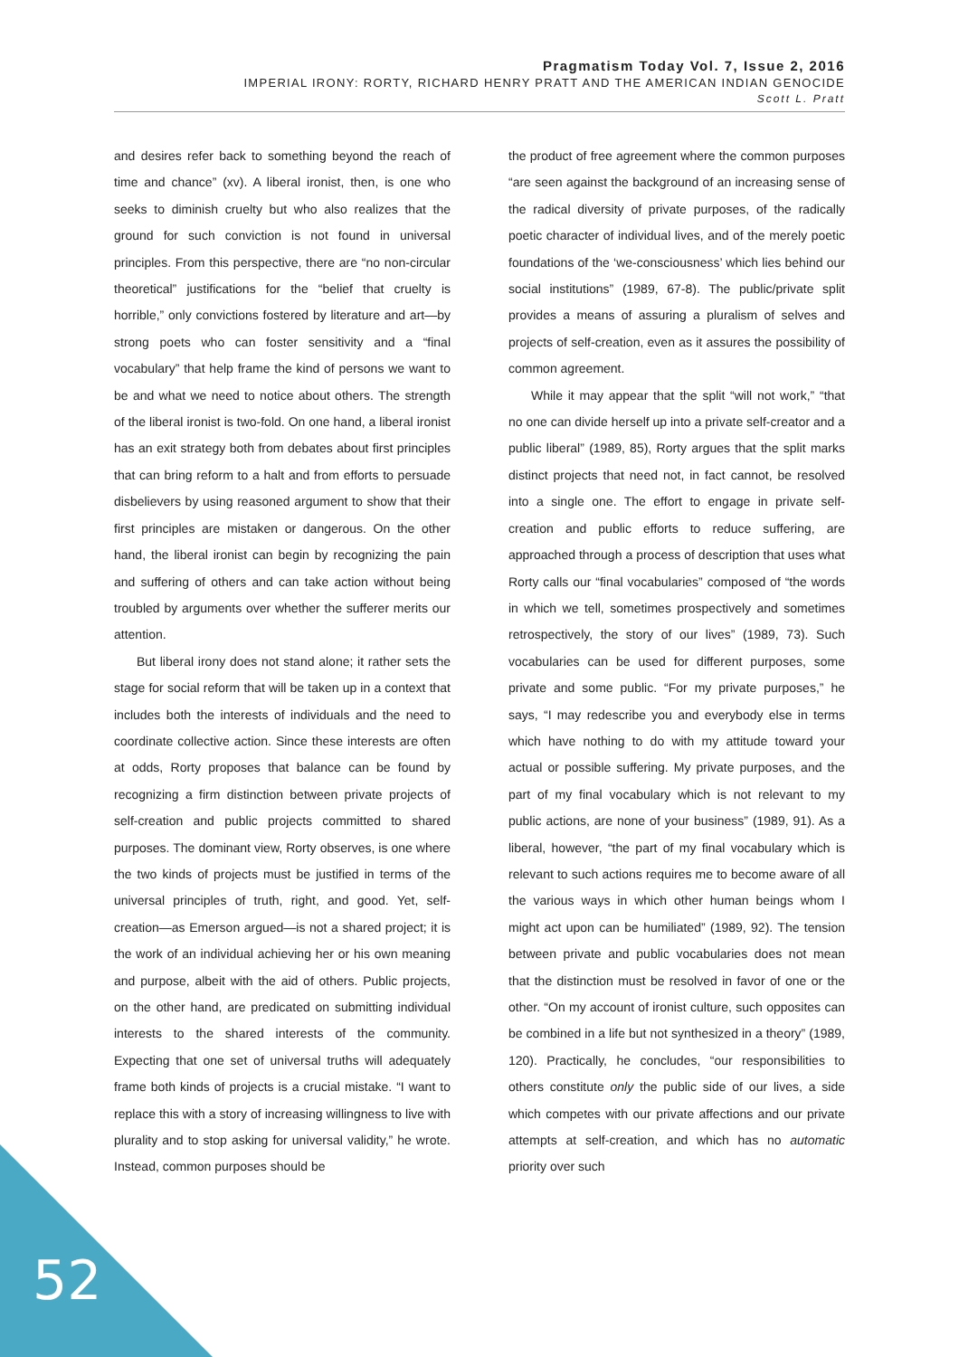Pragmatism Today Vol. 7, Issue 2, 2016
IMPERIAL IRONY: RORTY, RICHARD HENRY PRATT AND THE AMERICAN INDIAN GENOCIDE
Scott L. Pratt
and desires refer back to something beyond the reach of time and chance” (xv). A liberal ironist, then, is one who seeks to diminish cruelty but who also realizes that the ground for such conviction is not found in universal principles. From this perspective, there are “no non-circular theoretical” justifications for the “belief that cruelty is horrible,” only convictions fostered by literature and art—by strong poets who can foster sensitivity and a “final vocabulary” that help frame the kind of persons we want to be and what we need to notice about others. The strength of the liberal ironist is two-fold. On one hand, a liberal ironist has an exit strategy both from debates about first principles that can bring reform to a halt and from efforts to persuade disbelievers by using reasoned argument to show that their first principles are mistaken or dangerous. On the other hand, the liberal ironist can begin by recognizing the pain and suffering of others and can take action without being troubled by arguments over whether the sufferer merits our attention.
But liberal irony does not stand alone; it rather sets the stage for social reform that will be taken up in a context that includes both the interests of individuals and the need to coordinate collective action. Since these interests are often at odds, Rorty proposes that balance can be found by recognizing a firm distinction between private projects of self-creation and public projects committed to shared purposes. The dominant view, Rorty observes, is one where the two kinds of projects must be justified in terms of the universal principles of truth, right, and good. Yet, self-creation—as Emerson argued—is not a shared project; it is the work of an individual achieving her or his own meaning and purpose, albeit with the aid of others. Public projects, on the other hand, are predicated on submitting individual interests to the shared interests of the community. Expecting that one set of universal truths will adequately frame both kinds of projects is a crucial mistake. “I want to replace this with a story of increasing willingness to live with plurality and to stop asking for universal validity,” he wrote. Instead, common purposes should be
the product of free agreement where the common purposes “are seen against the background of an increasing sense of the radical diversity of private purposes, of the radically poetic character of individual lives, and of the merely poetic foundations of the ‘we-consciousness’ which lies behind our social institutions” (1989, 67-8). The public/private split provides a means of assuring a pluralism of selves and projects of self-creation, even as it assures the possibility of common agreement.
While it may appear that the split “will not work,” “that no one can divide herself up into a private self-creator and a public liberal” (1989, 85), Rorty argues that the split marks distinct projects that need not, in fact cannot, be resolved into a single one. The effort to engage in private self-creation and public efforts to reduce suffering, are approached through a process of description that uses what Rorty calls our “final vocabularies” composed of “the words in which we tell, sometimes prospectively and sometimes retrospectively, the story of our lives” (1989, 73). Such vocabularies can be used for different purposes, some private and some public. “For my private purposes,” he says, “I may redescribe you and everybody else in terms which have nothing to do with my attitude toward your actual or possible suffering. My private purposes, and the part of my final vocabulary which is not relevant to my public actions, are none of your business” (1989, 91). As a liberal, however, “the part of my final vocabulary which is relevant to such actions requires me to become aware of all the various ways in which other human beings whom I might act upon can be humiliated” (1989, 92). The tension between private and public vocabularies does not mean that the distinction must be resolved in favor of one or the other. “On my account of ironist culture, such opposites can be combined in a life but not synthesized in a theory” (1989, 120). Practically, he concludes, “our responsibilities to others constitute only the public side of our lives, a side which competes with our private affections and our private attempts at self-creation, and which has no automatic priority over such
52